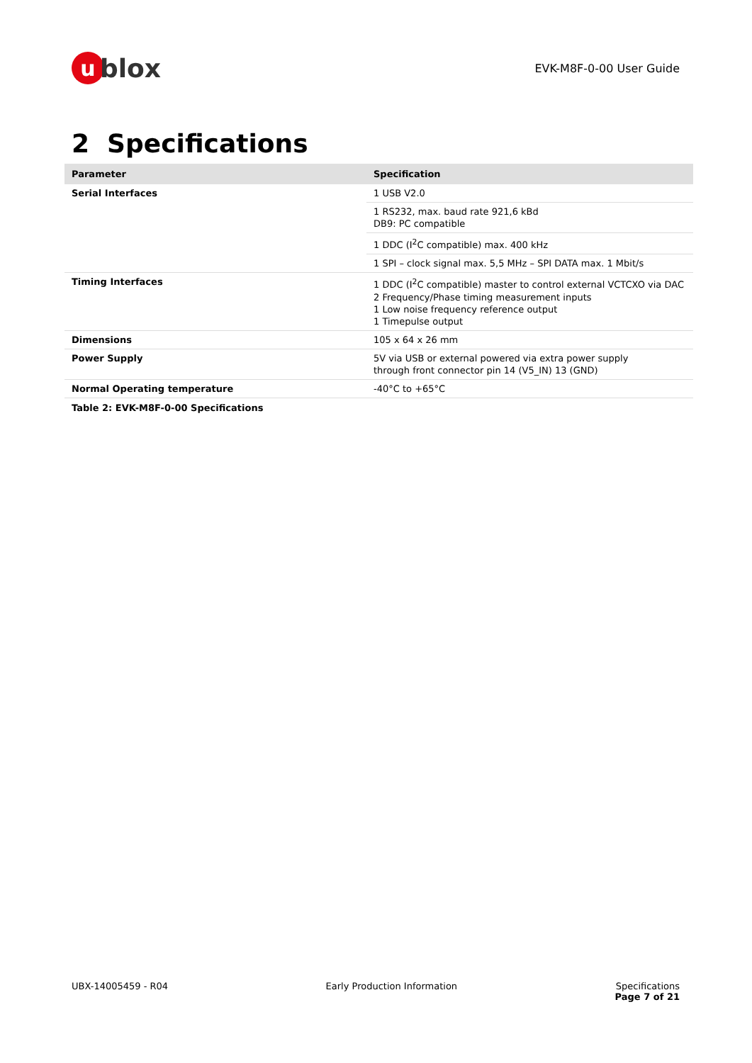ublox
EVK-M8F-0-00 User Guide
2 Specifications
| Parameter | Specification |
| --- | --- |
| Serial Interfaces | 1 USB V2.0 |
| | 1 RS232, max. baud rate 921,6 kBd DB9: PC compatible |
| | 1 DDC (I<sup>2</sup>C compatible) max. 400 kHz |
| | 1 SPI – clock signal max. 5,5 MHz – SPI DATA max. 1 Mbit/s |
| Timing Interfaces | 1 DDC (I<sup>2</sup>C compatible) master to control external VCTCXO via DAC 2 Frequency/Phase timing measurement inputs 1 Low noise frequency reference output 1 Timepulse output |
| Dimensions | 105 x 64 x 26 mm |
| Power Supply | 5V via USB or external powered via extra power supply through front connector pin 14 (V5_IN) 13 (GND) |
| Normal Operating temperature | -40°C to +65°C |
Table 2: EVK-M8F-0-00 Specifications
UBX-14005459 - R04 Early Production Information Specifications
Page 7 of 21